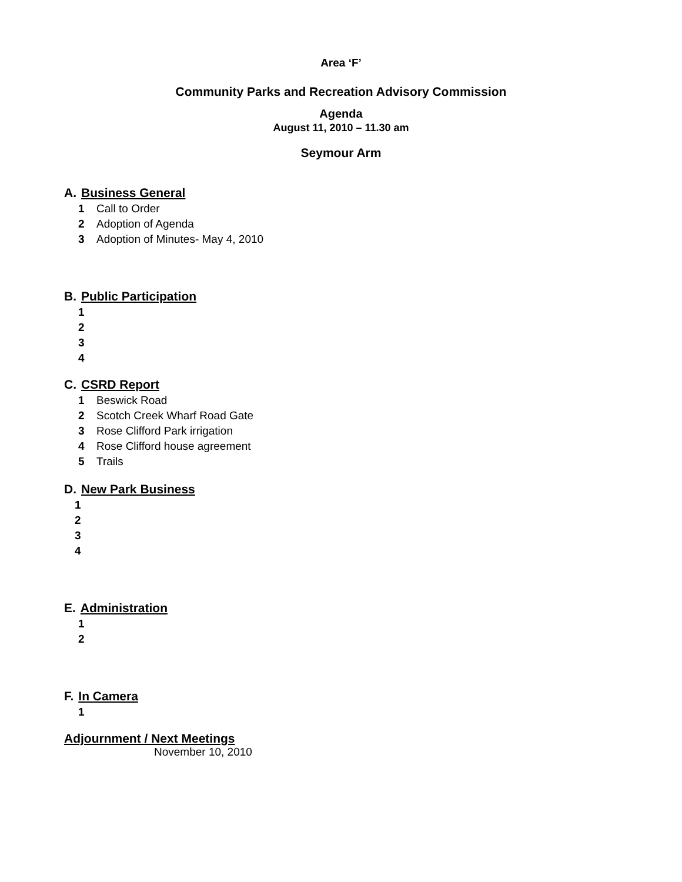Area ‘F’
Community Parks and Recreation Advisory Commission
Agenda
August 11, 2010 – 11.30 am
Seymour Arm
A. Business General
1 Call to Order
2 Adoption of Agenda
3 Adoption of Minutes- May 4, 2010
B. Public Participation
1
2
3
4
C. CSRD Report
1 Beswick Road
2 Scotch Creek Wharf Road Gate
3 Rose Clifford Park irrigation
4 Rose Clifford house agreement
5 Trails
D. New Park Business
1
2
3
4
E. Administration
1
2
F. In Camera
1
Adjournment / Next Meetings
November 10, 2010